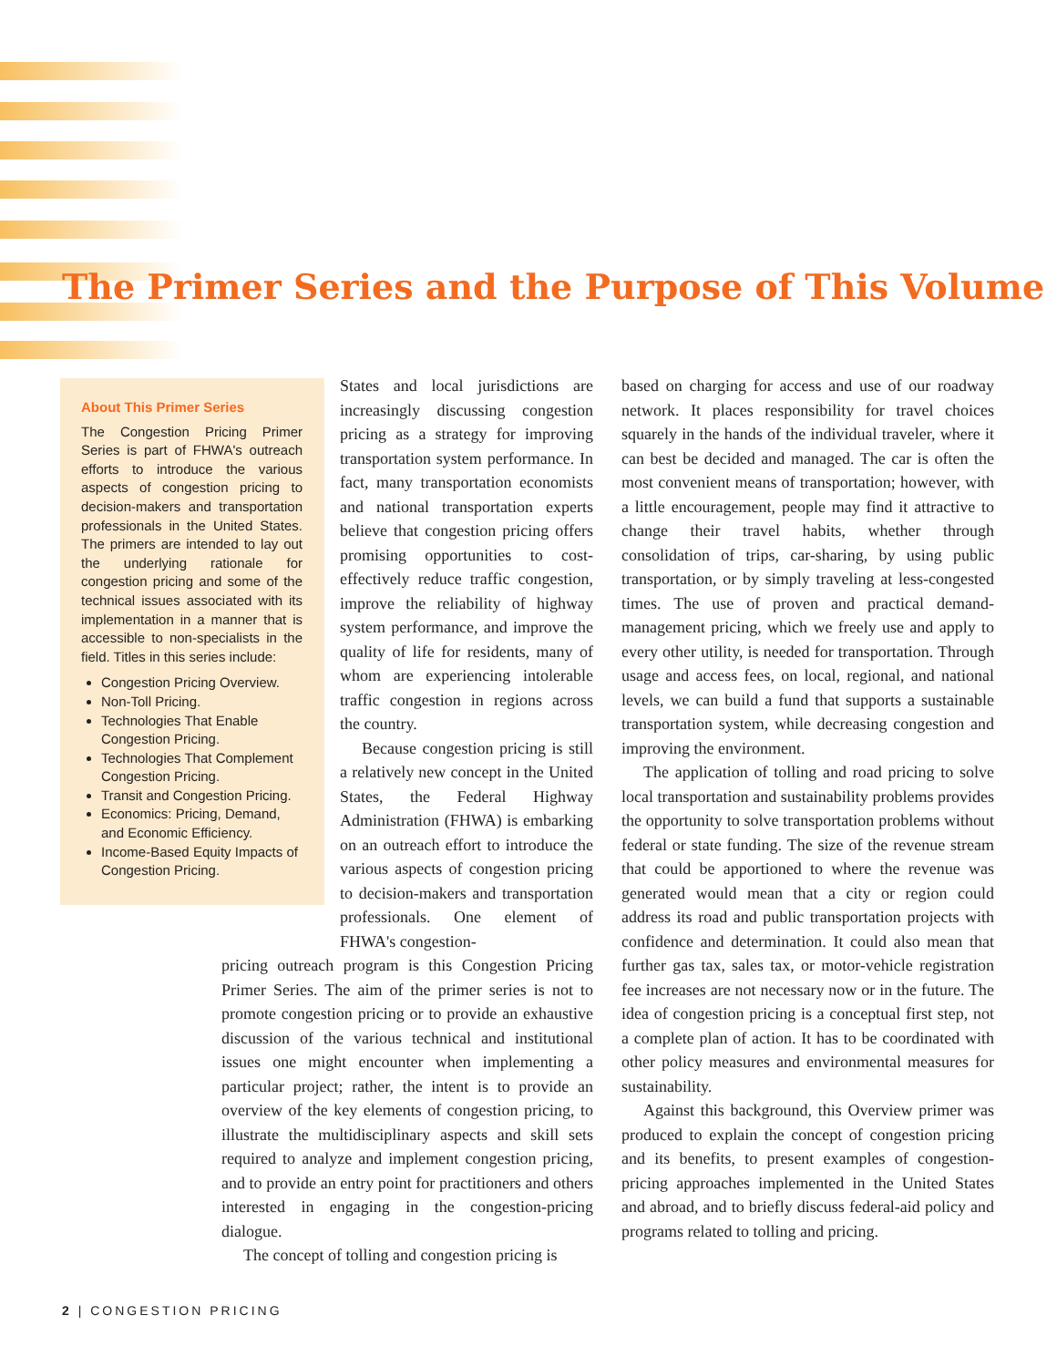The Primer Series and the Purpose of This Volume
About This Primer Series
The Congestion Pricing Primer Series is part of FHWA's outreach efforts to introduce the various aspects of congestion pricing to decision-makers and transportation professionals in the United States. The primers are intended to lay out the underlying rationale for congestion pricing and some of the technical issues associated with its implementation in a manner that is accessible to non-specialists in the field. Titles in this series include:
Congestion Pricing Overview.
Non-Toll Pricing.
Technologies That Enable Congestion Pricing.
Technologies That Complement Congestion Pricing.
Transit and Congestion Pricing.
Economics: Pricing, Demand, and Economic Efficiency.
Income-Based Equity Impacts of Congestion Pricing.
States and local jurisdictions are increasingly discussing congestion pricing as a strategy for improving transportation system performance. In fact, many transportation economists and national transportation experts believe that congestion pricing offers promising opportunities to cost-effectively reduce traffic congestion, improve the reliability of highway system performance, and improve the quality of life for residents, many of whom are experiencing intolerable traffic congestion in regions across the country.
Because congestion pricing is still a relatively new concept in the United States, the Federal Highway Administration (FHWA) is embarking on an outreach effort to introduce the various aspects of congestion pricing to decision-makers and transportation professionals. One element of FHWA's congestion-
pricing outreach program is this Congestion Pricing Primer Series. The aim of the primer series is not to promote congestion pricing or to provide an exhaustive discussion of the various technical and institutional issues one might encounter when implementing a particular project; rather, the intent is to provide an overview of the key elements of congestion pricing, to illustrate the multidisciplinary aspects and skill sets required to analyze and implement congestion pricing, and to provide an entry point for practitioners and others interested in engaging in the congestion-pricing dialogue.
The concept of tolling and congestion pricing is
based on charging for access and use of our roadway network. It places responsibility for travel choices squarely in the hands of the individual traveler, where it can best be decided and managed. The car is often the most convenient means of transportation; however, with a little encouragement, people may find it attractive to change their travel habits, whether through consolidation of trips, car-sharing, by using public transportation, or by simply traveling at less-congested times. The use of proven and practical demand-management pricing, which we freely use and apply to every other utility, is needed for transportation. Through usage and access fees, on local, regional, and national levels, we can build a fund that supports a sustainable transportation system, while decreasing congestion and improving the environment.
The application of tolling and road pricing to solve local transportation and sustainability problems provides the opportunity to solve transportation problems without federal or state funding. The size of the revenue stream that could be apportioned to where the revenue was generated would mean that a city or region could address its road and public transportation projects with confidence and determination. It could also mean that further gas tax, sales tax, or motor-vehicle registration fee increases are not necessary now or in the future. The idea of congestion pricing is a conceptual first step, not a complete plan of action. It has to be coordinated with other policy measures and environmental measures for sustainability.
Against this background, this Overview primer was produced to explain the concept of congestion pricing and its benefits, to present examples of congestion-pricing approaches implemented in the United States and abroad, and to briefly discuss federal-aid policy and programs related to tolling and pricing.
2 | CONGESTION PRICING